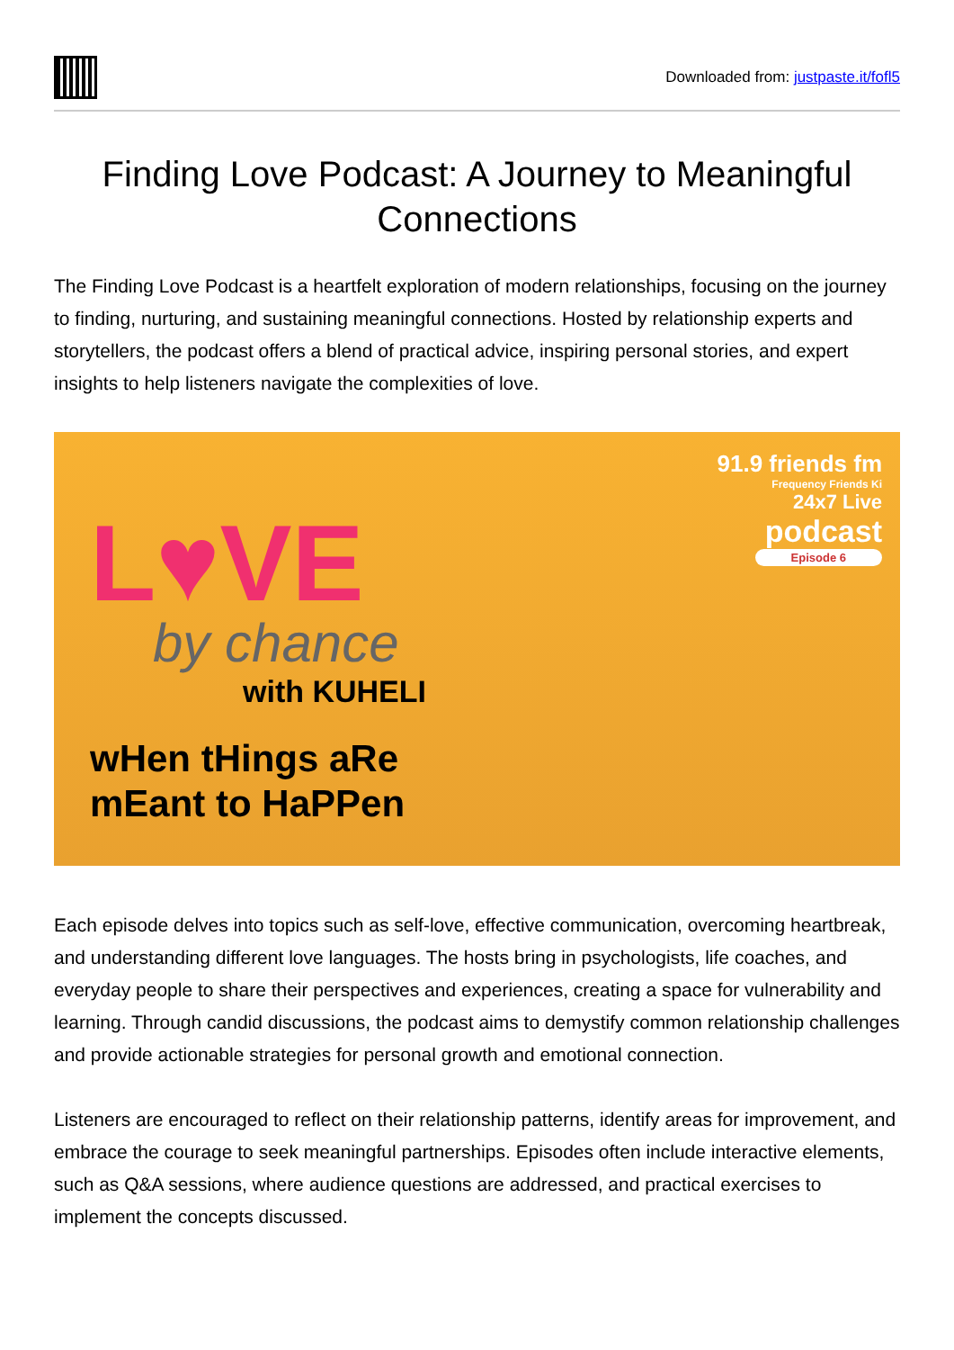Downloaded from: justpaste.it/fofl5
Finding Love Podcast: A Journey to Meaningful Connections
The Finding Love Podcast is a heartfelt exploration of modern relationships, focusing on the journey to finding, nurturing, and sustaining meaningful connections. Hosted by relationship experts and storytellers, the podcast offers a blend of practical advice, inspiring personal stories, and expert insights to help listeners navigate the complexities of love.
L♥VE
by chance
with KUHELI
wHen tHings aRe
mEant to HaPPen
91.9 friends fm
Frequency Friends Ki
24x7 Live
podcast
Episode 6
Each episode delves into topics such as self-love, effective communication, overcoming heartbreak, and understanding different love languages. The hosts bring in psychologists, life coaches, and everyday people to share their perspectives and experiences, creating a space for vulnerability and learning. Through candid discussions, the podcast aims to demystify common relationship challenges and provide actionable strategies for personal growth and emotional connection.
Listeners are encouraged to reflect on their relationship patterns, identify areas for improvement, and embrace the courage to seek meaningful partnerships. Episodes often include interactive elements, such as Q&A sessions, where audience questions are addressed, and practical exercises to implement the concepts discussed.